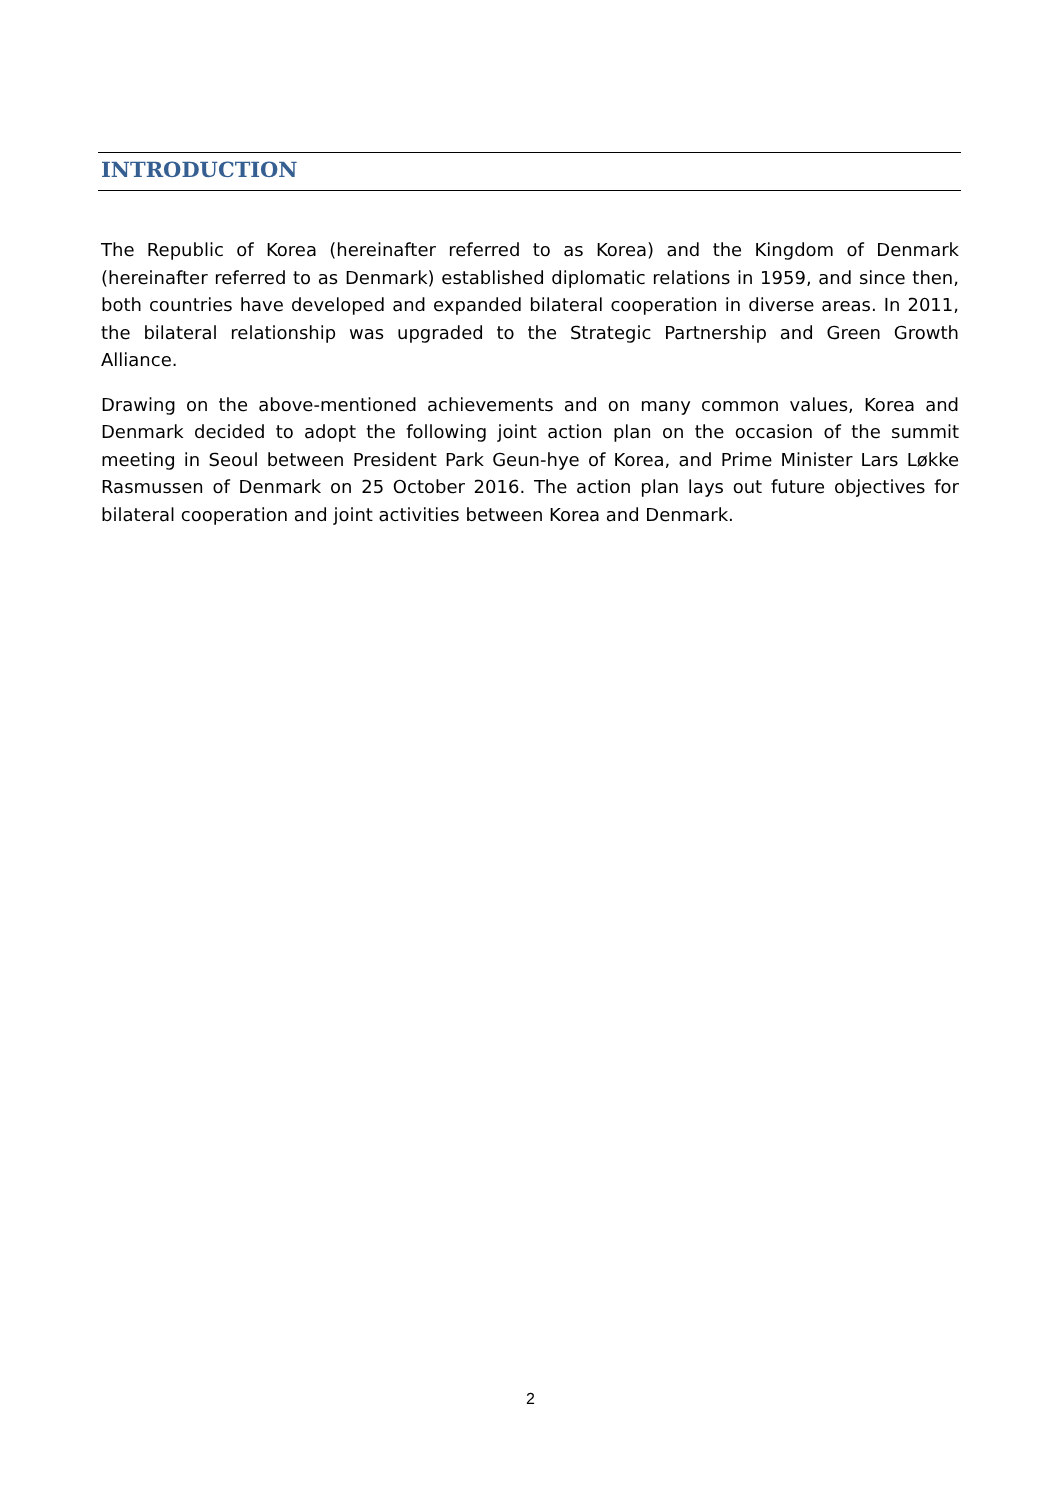INTRODUCTION
The Republic of Korea (hereinafter referred to as Korea) and the Kingdom of Denmark (hereinafter referred to as Denmark) established diplomatic relations in 1959, and since then, both countries have developed and expanded bilateral cooperation in diverse areas. In 2011, the bilateral relationship was upgraded to the Strategic Partnership and Green Growth Alliance.
Drawing on the above-mentioned achievements and on many common values, Korea and Denmark decided to adopt the following joint action plan on the occasion of the summit meeting in Seoul between President Park Geun-hye of Korea, and Prime Minister Lars Løkke Rasmussen of Denmark on 25 October 2016. The action plan lays out future objectives for bilateral cooperation and joint activities between Korea and Denmark.
2